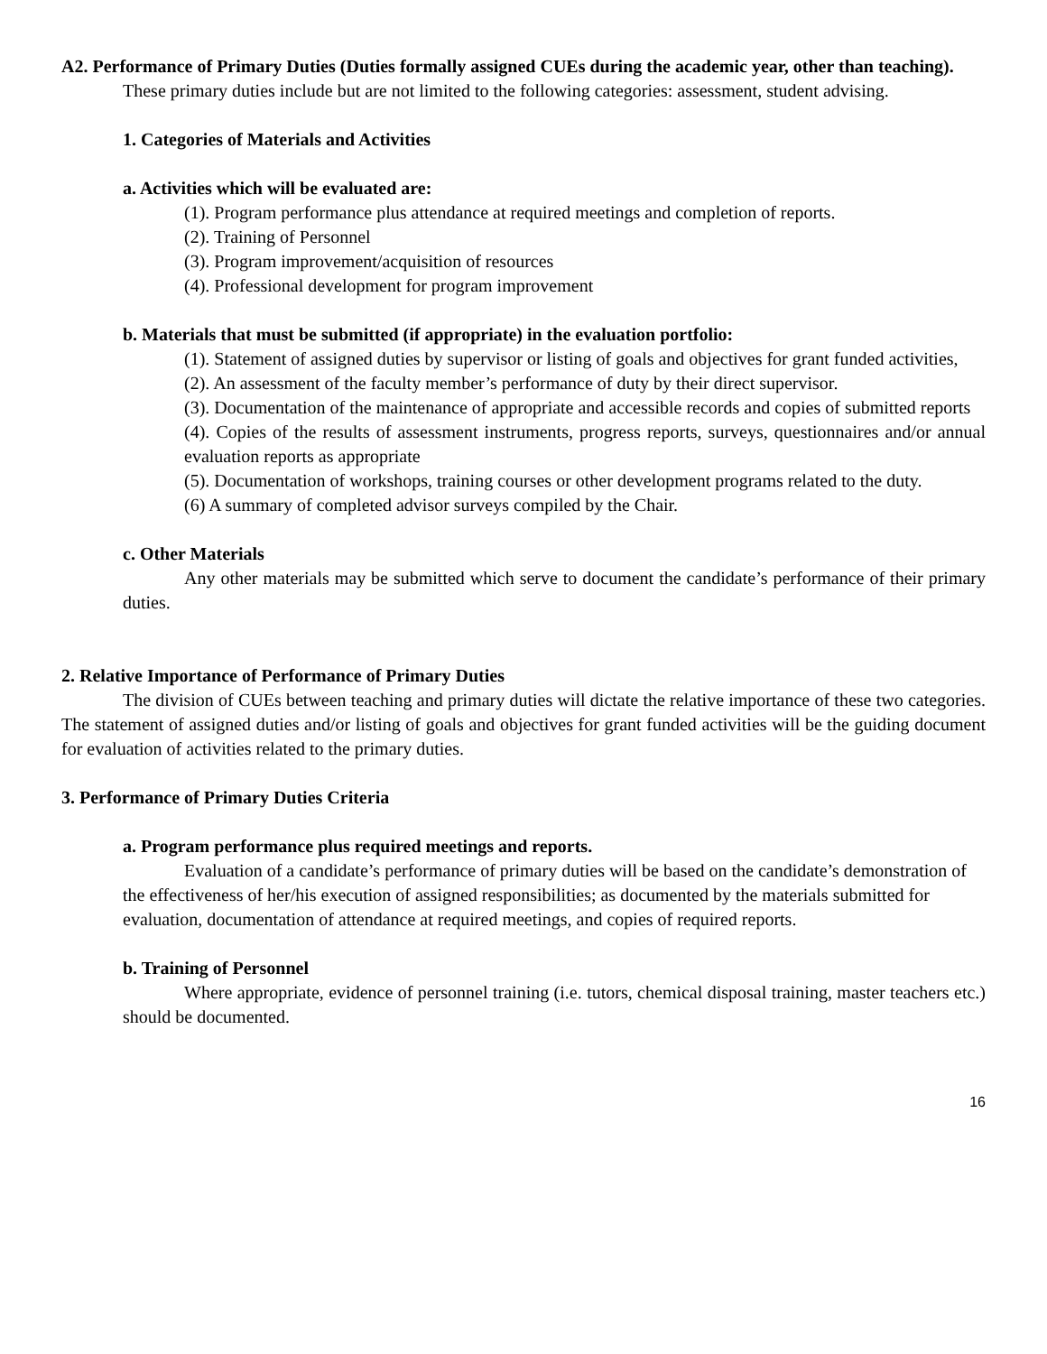A2. Performance of Primary Duties (Duties formally assigned CUEs during the academic year, other than teaching).
These primary duties include but are not limited to the following categories: assessment, student advising.
1. Categories of Materials and Activities
a. Activities which will be evaluated are:
(1). Program performance plus attendance at required meetings and completion of reports.
(2). Training of Personnel
(3). Program improvement/acquisition of resources
(4). Professional development for program improvement
b. Materials that must be submitted (if appropriate) in the evaluation portfolio:
(1). Statement of assigned duties by supervisor or listing of goals and objectives for grant funded activities,
(2). An assessment of the faculty member’s performance of duty by their direct supervisor.
(3). Documentation of the maintenance of appropriate and accessible records and copies of submitted reports
(4). Copies of the results of assessment instruments, progress reports, surveys, questionnaires and/or annual evaluation reports as appropriate
(5). Documentation of workshops, training courses or other development programs related to the duty.
(6) A summary of completed advisor surveys compiled by the Chair.
c. Other Materials
Any other materials may be submitted which serve to document the candidate’s performance of their primary duties.
2. Relative Importance of Performance of Primary Duties
The division of CUEs between teaching and primary duties will dictate the relative importance of these two categories. The statement of assigned duties and/or listing of goals and objectives for grant funded activities will be the guiding document for evaluation of activities related to the primary duties.
3. Performance of Primary Duties Criteria
a. Program performance plus required meetings and reports.
Evaluation of a candidate’s performance of primary duties will be based on the candidate’s demonstration of the effectiveness of her/his execution of assigned responsibilities; as documented by the materials submitted for evaluation, documentation of attendance at required meetings, and copies of required reports.
b. Training of Personnel
Where appropriate, evidence of personnel training (i.e. tutors, chemical disposal training, master teachers etc.) should be documented.
16